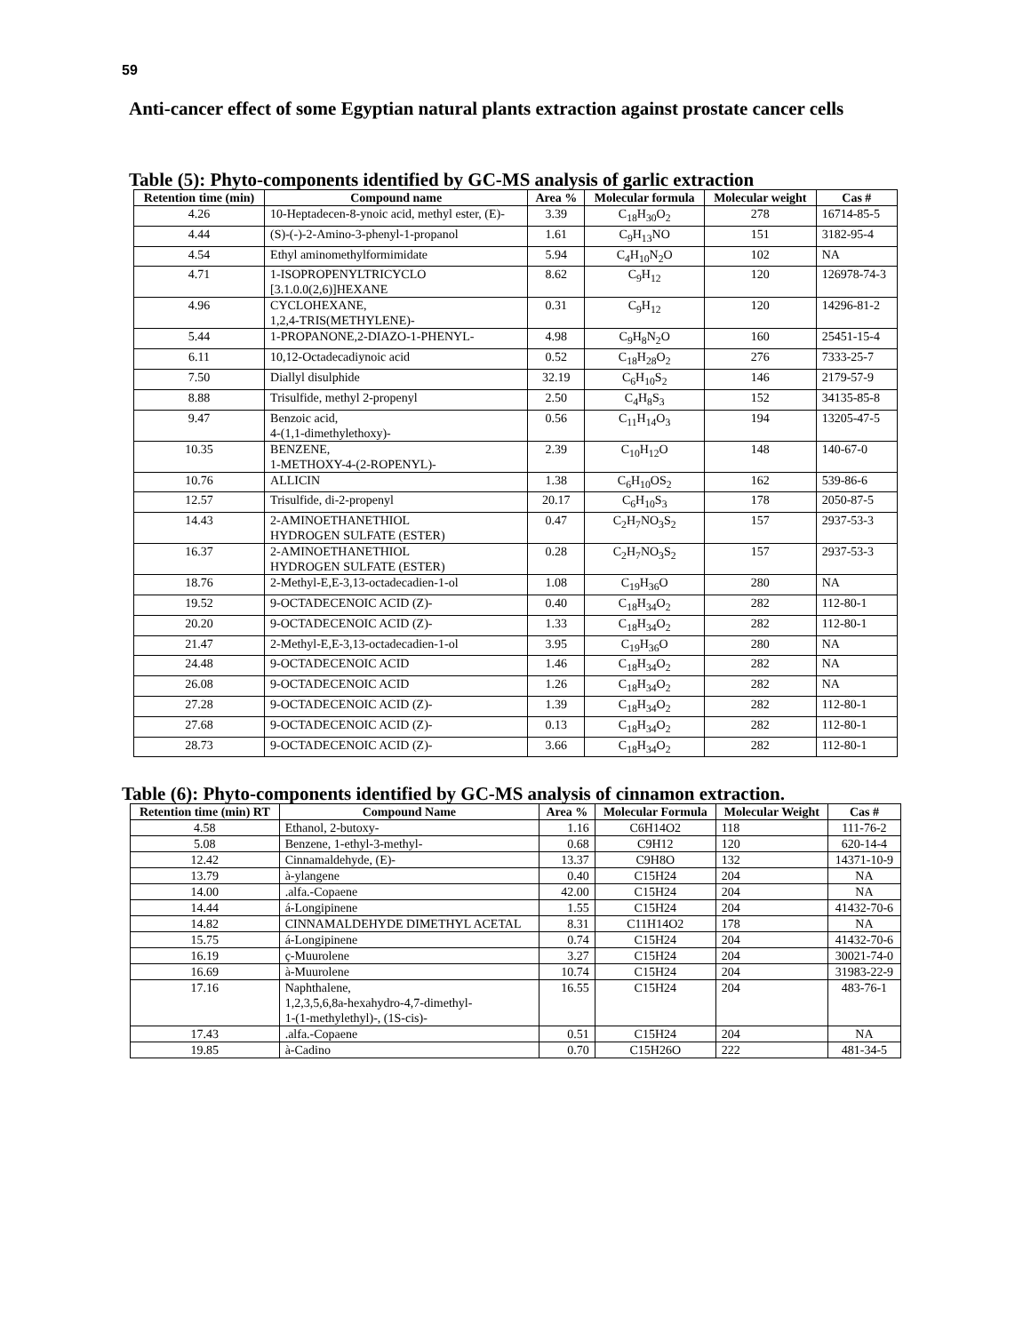59
Anti-cancer effect of some Egyptian natural plants extraction against prostate cancer cells
Table (5): Phyto-components identified by GC-MS analysis of garlic extraction
| Retention time (min) | Compound name | Area % | Molecular formula | Molecular weight | Cas # |
| --- | --- | --- | --- | --- | --- |
| 4.26 | 10-Heptadecen-8-ynoic acid, methyl ester, (E)- | 3.39 | C<sub>18</sub>H<sub>30</sub>O<sub>2</sub> | 278 | 16714-85-5 |
| 4.44 | (S)-(-)-2-Amino-3-phenyl-1-propanol | 1.61 | C<sub>9</sub>H<sub>13</sub>NO | 151 | 3182-95-4 |
| 4.54 | Ethyl aminomethylformimidate | 5.94 | C<sub>4</sub>H<sub>10</sub>N<sub>2</sub>O | 102 | NA |
| 4.71 | 1-ISOPROPENYLTRICYCLO [3.1.0.0(2,6)]HEXANE | 8.62 | C<sub>9</sub>H<sub>12</sub> | 120 | 126978-74-3 |
| 4.96 | CYCLOHEXANE, 1,2,4-TRIS(METHYLENE)- | 0.31 | C<sub>9</sub>H<sub>12</sub> | 120 | 14296-81-2 |
| 5.44 | 1-PROPANONE,2-DIAZO-1-PHENYL- | 4.98 | C<sub>9</sub>H<sub>8</sub>N<sub>2</sub>O | 160 | 25451-15-4 |
| 6.11 | 10,12-Octadecadiynoic acid | 0.52 | C<sub>18</sub>H<sub>28</sub>O<sub>2</sub> | 276 | 7333-25-7 |
| 7.50 | Diallyl disulphide | 32.19 | C<sub>6</sub>H<sub>10</sub>S<sub>2</sub> | 146 | 2179-57-9 |
| 8.88 | Trisulfide, methyl 2-propenyl | 2.50 | C<sub>4</sub>H<sub>8</sub>S<sub>3</sub> | 152 | 34135-85-8 |
| 9.47 | Benzoic acid, 4-(1,1-dimethylethoxy)- | 0.56 | C<sub>11</sub>H<sub>14</sub>O<sub>3</sub> | 194 | 13205-47-5 |
| 10.35 | BENZENE, 1-METHOXY-4-(2-ROPENYL)- | 2.39 | C<sub>10</sub>H<sub>12</sub>O | 148 | 140-67-0 |
| 10.76 | ALLICIN | 1.38 | C<sub>6</sub>H<sub>10</sub>OS<sub>2</sub> | 162 | 539-86-6 |
| 12.57 | Trisulfide, di-2-propenyl | 20.17 | C<sub>6</sub>H<sub>10</sub>S<sub>3</sub> | 178 | 2050-87-5 |
| 14.43 | 2-AMINOETHANETHIOL HYDROGEN SULFATE (ESTER) | 0.47 | C<sub>2</sub>H<sub>7</sub>NO<sub>3</sub>S<sub>2</sub> | 157 | 2937-53-3 |
| 16.37 | 2-AMINOETHANETHIOL HYDROGEN SULFATE (ESTER) | 0.28 | C<sub>2</sub>H<sub>7</sub>NO<sub>3</sub>S<sub>2</sub> | 157 | 2937-53-3 |
| 18.76 | 2-Methyl-E,E-3,13-octadecadien-1-ol | 1.08 | C<sub>19</sub>H<sub>36</sub>O | 280 | NA |
| 19.52 | 9-OCTADECENOIC ACID (Z)- | 0.40 | C<sub>18</sub>H<sub>34</sub>O<sub>2</sub> | 282 | 112-80-1 |
| 20.20 | 9-OCTADECENOIC ACID (Z)- | 1.33 | C<sub>18</sub>H<sub>34</sub>O<sub>2</sub> | 282 | 112-80-1 |
| 21.47 | 2-Methyl-E,E-3,13-octadecadien-1-ol | 3.95 | C<sub>19</sub>H<sub>36</sub>O | 280 | NA |
| 24.48 | 9-OCTADECENOIC ACID | 1.46 | C<sub>18</sub>H<sub>34</sub>O<sub>2</sub> | 282 | NA |
| 26.08 | 9-OCTADECENOIC ACID | 1.26 | C<sub>18</sub>H<sub>34</sub>O<sub>2</sub> | 282 | NA |
| 27.28 | 9-OCTADECENOIC ACID (Z)- | 1.39 | C<sub>18</sub>H<sub>34</sub>O<sub>2</sub> | 282 | 112-80-1 |
| 27.68 | 9-OCTADECENOIC ACID (Z)- | 0.13 | C<sub>18</sub>H<sub>34</sub>O<sub>2</sub> | 282 | 112-80-1 |
| 28.73 | 9-OCTADECENOIC ACID (Z)- | 3.66 | C<sub>18</sub>H<sub>34</sub>O<sub>2</sub> | 282 | 112-80-1 |
Table (6): Phyto-components identified by GC-MS analysis of cinnamon extraction.
| Retention time (min) RT | Compound Name | Area % | Molecular Formula | Molecular Weight | Cas # |
| --- | --- | --- | --- | --- | --- |
| 4.58 | Ethanol, 2-butoxy- | 1.16 | C6H14O2 | 118 | 111-76-2 |
| 5.08 | Benzene, 1-ethyl-3-methyl- | 0.68 | C9H12 | 120 | 620-14-4 |
| 12.42 | Cinnamaldehyde, (E)- | 13.37 | C9H8O | 132 | 14371-10-9 |
| 13.79 | à-ylangene | 0.40 | C15H24 | 204 | NA |
| 14.00 | .alfa.-Copaene | 42.00 | C15H24 | 204 | NA |
| 14.44 | á-Longipinene | 1.55 | C15H24 | 204 | 41432-70-6 |
| 14.82 | CINNAMALDEHYDE DIMETHYL ACETAL | 8.31 | C11H14O2 | 178 | NA |
| 15.75 | á-Longipinene | 0.74 | C15H24 | 204 | 41432-70-6 |
| 16.19 | ç-Muurolene | 3.27 | C15H24 | 204 | 30021-74-0 |
| 16.69 | à-Muurolene | 10.74 | C15H24 | 204 | 31983-22-9 |
| 17.16 | Naphthalene, 1,2,3,5,6,8a-hexahydro-4,7-dimethyl- 1-(1-methylethyl)-, (1S-cis)- | 16.55 | C15H24 | 204 | 483-76-1 |
| 17.43 | .alfa.-Copaene | 0.51 | C15H24 | 204 | NA |
| 19.85 | à-Cadino | 0.70 | C15H26O | 222 | 481-34-5 |